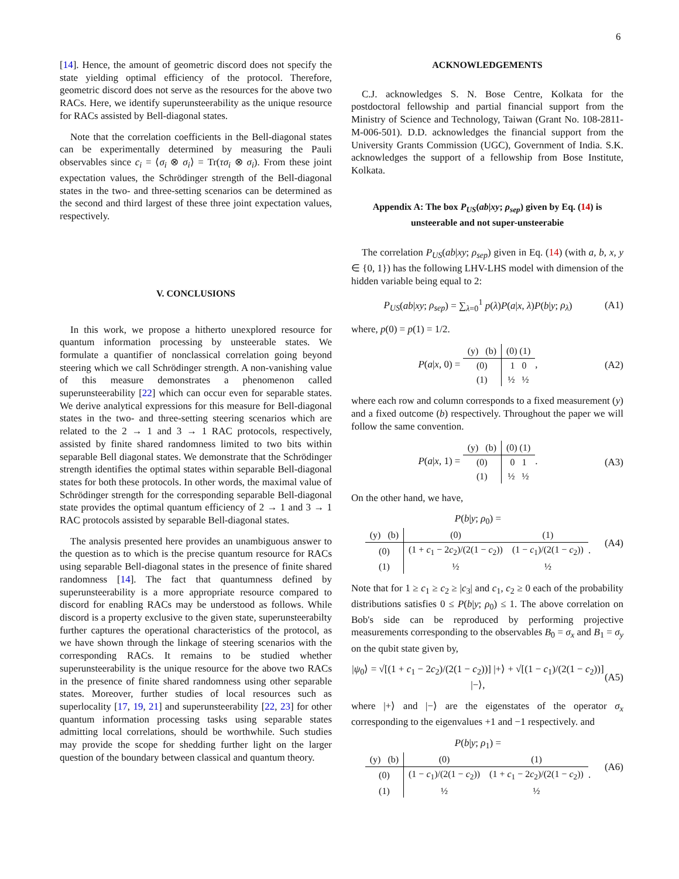6
[14]. Hence, the amount of geometric discord does not specify the state yielding optimal efficiency of the protocol. Therefore, geometric discord does not serve as the resources for the above two RACs. Here, we identify superunsteerability as the unique resource for RACs assisted by Bell-diagonal states.
Note that the correlation coefficients in the Bell-diagonal states can be experimentally determined by measuring the Pauli observables since c<sub>i</sub> = ⟨σ<sub>i</sub> ⊗ σ<sub>i</sub>⟩ = Tr(τσ<sub>i</sub> ⊗ σ<sub>i</sub>). From these joint expectation values, the Schrödinger strength of the Bell-diagonal states in the two- and three-setting scenarios can be determined as the second and third largest of these three joint expectation values, respectively.
V. CONCLUSIONS
In this work, we propose a hitherto unexplored resource for quantum information processing by unsteerable states. We formulate a quantifier of nonclassical correlation going beyond steering which we call Schrödinger strength. A non-vanishing value of this measure demonstrates a phenomenon called superunsteerability [22] which can occur even for separable states. We derive analytical expressions for this measure for Bell-diagonal states in the two- and three-setting steering scenarios which are related to the 2 → 1 and 3 → 1 RAC protocols, respectively, assisted by finite shared randomness limited to two bits within separable Bell diagonal states. We demonstrate that the Schrödinger strength identifies the optimal states within separable Bell-diagonal states for both these protocols. In other words, the maximal value of Schrödinger strength for the corresponding separable Bell-diagonal state provides the optimal quantum efficiency of 2 → 1 and 3 → 1 RAC protocols assisted by separable Bell-diagonal states.
The analysis presented here provides an unambiguous answer to the question as to which is the precise quantum resource for RACs using separable Bell-diagonal states in the presence of finite shared randomness [14]. The fact that quantumness defined by superunsteerability is a more appropriate resource compared to discord for enabling RACs may be understood as follows. While discord is a property exclusive to the given state, superunsteerabilty further captures the operational characteristics of the protocol, as we have shown through the linkage of steering scenarios with the corresponding RACs. It remains to be studied whether superunsteerability is the unique resource for the above two RACs in the presence of finite shared randomness using other separable states. Moreover, further studies of local resources such as superlocality [17, 19, 21] and superunsteerability [22, 23] for other quantum information processing tasks using separable states admitting local correlations, should be worthwhile. Such studies may provide the scope for shedding further light on the larger question of the boundary between classical and quantum theory.
ACKNOWLEDGEMENTS
C.J. acknowledges S. N. Bose Centre, Kolkata for the postdoctoral fellowship and partial financial support from the Ministry of Science and Technology, Taiwan (Grant No. 108-2811-M-006-501). D.D. acknowledges the financial support from the University Grants Commission (UGC), Government of India. S.K. acknowledges the support of a fellowship from Bose Institute, Kolkata.
Appendix A: The box P<sub>US</sub>(ab|xy; ρ<sub>sep</sub>) given by Eq. (14) is unsteerable and not super-unsteerabie
The correlation P<sub>US</sub>(ab|xy; ρ<sub>sep</sub>) given in Eq. (14) (with a, b, x, y ∈ {0, 1}) has the following LHV-LHS model with dimension of the hidden variable being equal to 2:
P<sub>US</sub>(ab|xy; ρ<sub>sep</sub>) = ∑<sub>λ=0</sub><sup>1</sup> p(λ)P(a|x, λ)P(b|y; ρ<sub>λ</sub>) (A1)
where, p(0) = p(1) = 1/2.
P(a|x, 0) =
| (y) (b) | (0) (1) |
| (0) | 1 0 |
| (1) | ½ ½ |
, (A2)
where each row and column corresponds to a fixed measurement (y) and a fixed outcome (b) respectively. Throughout the paper we will follow the same convention.
P(a|x, 1) =
| (y) (b) | (0) (1) |
| (0) | 0 1 |
| (1) | ½ ½ |
. (A3)
On the other hand, we have,
P(b|y; ρ<sub>0</sub>) =
| (y) (b) | (0) | (1) |
| (0) | (1 + c<sub>1</sub> − 2 c<sub>2</sub>)/(2(1 − c<sub>2</sub>)) | (1 − c<sub>1</sub>)/(2(1 − c<sub>2</sub>)) |
| (1) | ½ | ½ |
. (A4)
Note that for 1 ≥ c<sub>1</sub> ≥ c<sub>2</sub> ≥ |c<sub>3</sub>| and c<sub>1</sub>, c<sub>2</sub> ≥ 0 each of the probability distributions satisfies 0 ≤ P(b|y; ρ<sub>0</sub>) ≤ 1. The above correlation on Bob's side can be reproduced by performing projective measurements corresponding to the observables B<sub>0</sub> = σ<sub>x</sub> and B<sub>1</sub> = σ<sub>y</sub> on the qubit state given by,
|ψ<sub>0</sub>⟩ = √[(1 + c<sub>1</sub> − 2c<sub>2</sub>)/(2(1 − c<sub>2</sub>))] |+⟩ + √[(1 − c<sub>1</sub>)/(2(1 − c<sub>2</sub>))] |−⟩, (A5)
where |+⟩ and |−⟩ are the eigenstates of the operator σ<sub>x</sub> corresponding to the eigenvalues +1 and −1 respectively. and
P(b|y; ρ<sub>1</sub>) =
| (y) (b) | (0) | (1) |
| (0) | (1 − c<sub>1</sub>)/(2(1 − c<sub>2</sub>)) | (1 + c<sub>1</sub> − 2 c<sub>2</sub>)/(2(1 − c<sub>2</sub>)) |
| (1) | ½ | ½ |
. (A6)